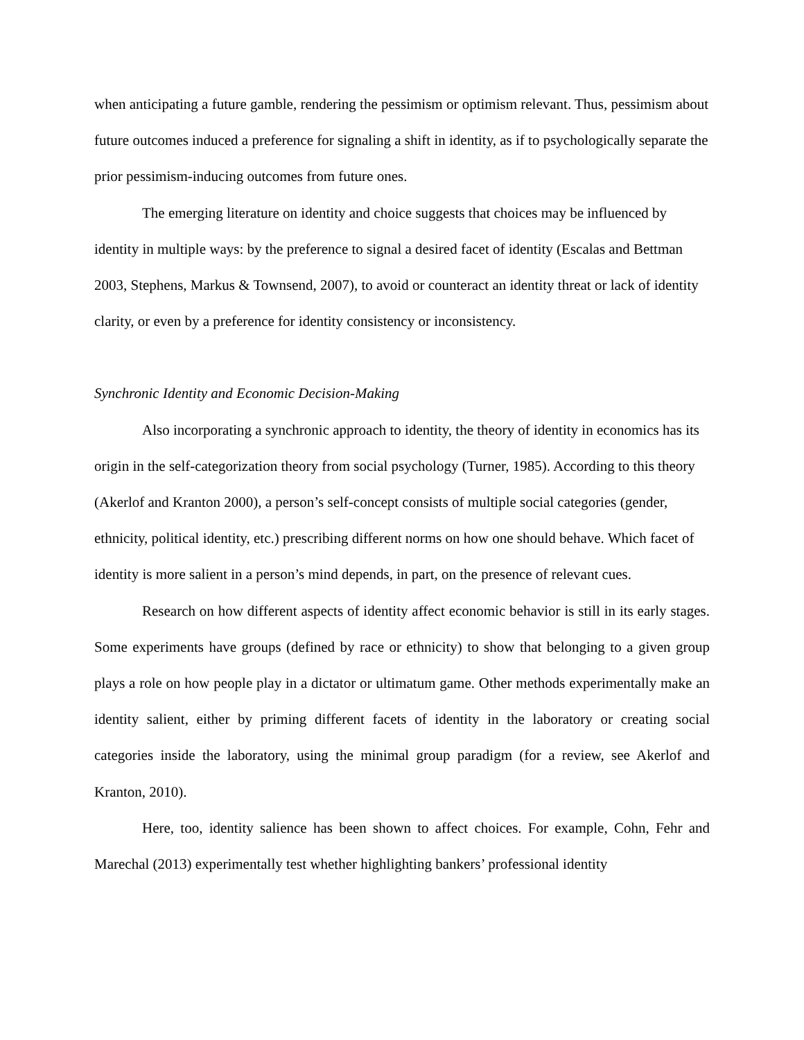when anticipating a future gamble, rendering the pessimism or optimism relevant. Thus, pessimism about future outcomes induced a preference for signaling a shift in identity, as if to psychologically separate the prior pessimism-inducing outcomes from future ones.
The emerging literature on identity and choice suggests that choices may be influenced by identity in multiple ways: by the preference to signal a desired facet of identity (Escalas and Bettman 2003, Stephens, Markus & Townsend, 2007), to avoid or counteract an identity threat or lack of identity clarity, or even by a preference for identity consistency or inconsistency.
Synchronic Identity and Economic Decision-Making
Also incorporating a synchronic approach to identity, the theory of identity in economics has its origin in the self-categorization theory from social psychology (Turner, 1985). According to this theory (Akerlof and Kranton 2000), a person’s self-concept consists of multiple social categories (gender, ethnicity, political identity, etc.) prescribing different norms on how one should behave. Which facet of identity is more salient in a person’s mind depends, in part, on the presence of relevant cues.
Research on how different aspects of identity affect economic behavior is still in its early stages. Some experiments have groups (defined by race or ethnicity) to show that belonging to a given group plays a role on how people play in a dictator or ultimatum game. Other methods experimentally make an identity salient, either by priming different facets of identity in the laboratory or creating social categories inside the laboratory, using the minimal group paradigm (for a review, see Akerlof and Kranton, 2010).
Here, too, identity salience has been shown to affect choices. For example, Cohn, Fehr and Marechal (2013) experimentally test whether highlighting bankers’ professional identity